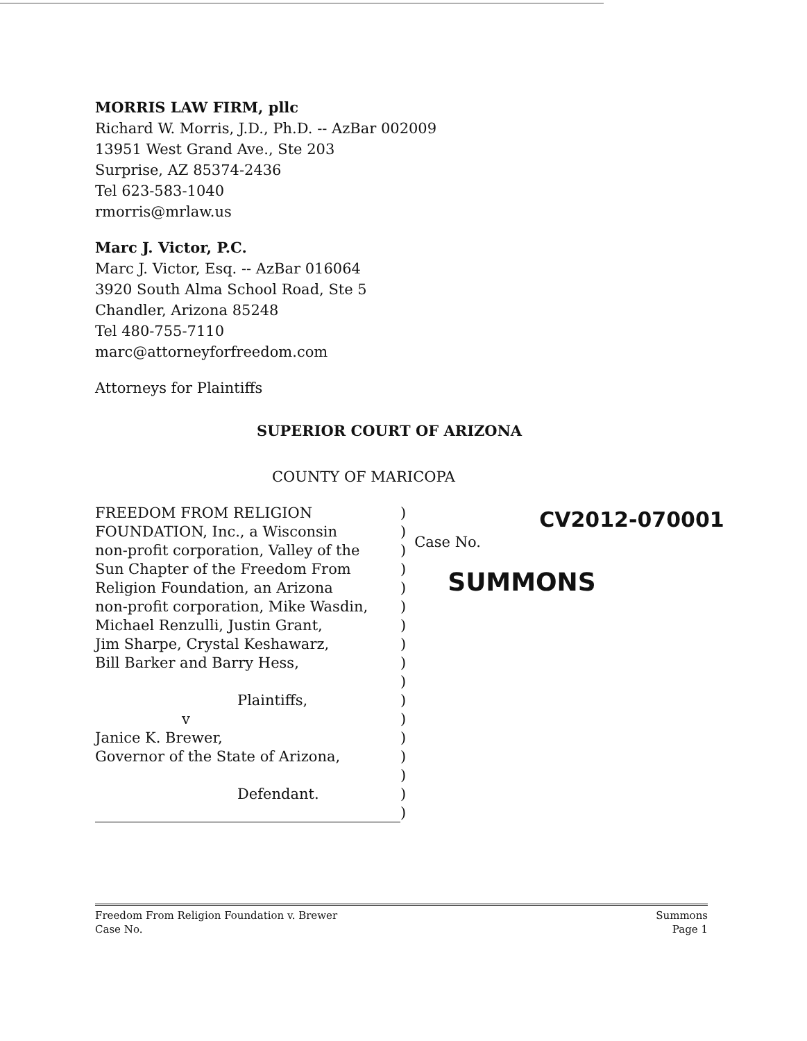MORRIS LAW FIRM, pllc
Richard W. Morris, J.D., Ph.D. -- AzBar 002009
13951 West Grand Ave., Ste 203
Surprise, AZ 85374-2436
Tel 623-583-1040
rmorris@mrlaw.us
Marc J. Victor, P.C.
Marc J. Victor, Esq. -- AzBar 016064
3920 South Alma School Road, Ste 5
Chandler, Arizona 85248
Tel 480-755-7110
marc@attorneyforfreedom.com
Attorneys for Plaintiffs
SUPERIOR COURT OF ARIZONA
COUNTY OF MARICOPA
FREEDOM FROM RELIGION)
FOUNDATION, Inc., a Wisconsin)
non-profit corporation, Valley of the)
Sun Chapter of the Freedom From)
Religion Foundation, an Arizona)
non-profit corporation, Mike Wasdin,)
Michael Renzulli, Justin Grant,)
Jim Sharpe, Crystal Keshawarz,)
Bill Barker and Barry Hess,)
)
Plaintiffs,)
v)
Janice K. Brewer,)
Governor of the State of Arizona,)
)
Defendant.)
)
CV2012-070001
Case No.
SUMMONS
Freedom From Religion Foundation v. Brewer
Case No.
Summons
Page 1